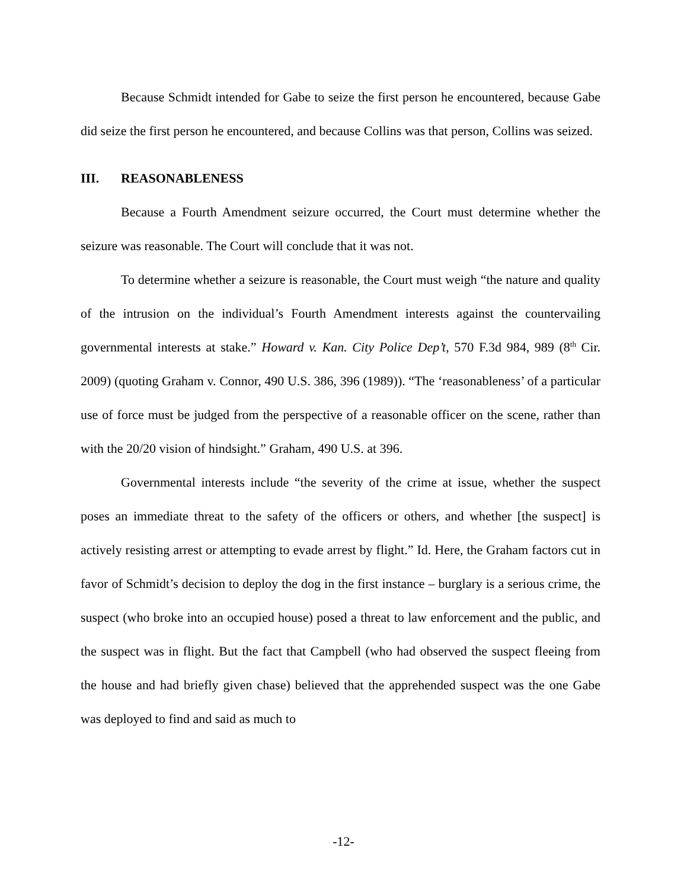Because Schmidt intended for Gabe to seize the first person he encountered, because Gabe did seize the first person he encountered, and because Collins was that person, Collins was seized.
III. REASONABLENESS
Because a Fourth Amendment seizure occurred, the Court must determine whether the seizure was reasonable. The Court will conclude that it was not.
To determine whether a seizure is reasonable, the Court must weigh “the nature and quality of the intrusion on the individual’s Fourth Amendment interests against the countervailing governmental interests at stake.” Howard v. Kan. City Police Dep’t, 570 F.3d 984, 989 (8<sup>th</sup> Cir. 2009) (quoting Graham v. Connor, 490 U.S. 386, 396 (1989)). “The ‘reasonableness’ of a particular use of force must be judged from the perspective of a reasonable officer on the scene, rather than with the 20/20 vision of hindsight.” Graham, 490 U.S. at 396.
Governmental interests include “the severity of the crime at issue, whether the suspect poses an immediate threat to the safety of the officers or others, and whether [the suspect] is actively resisting arrest or attempting to evade arrest by flight.” Id. Here, the Graham factors cut in favor of Schmidt’s decision to deploy the dog in the first instance – burglary is a serious crime, the suspect (who broke into an occupied house) posed a threat to law enforcement and the public, and the suspect was in flight. But the fact that Campbell (who had observed the suspect fleeing from the house and had briefly given chase) believed that the apprehended suspect was the one Gabe was deployed to find and said as much to
-12-